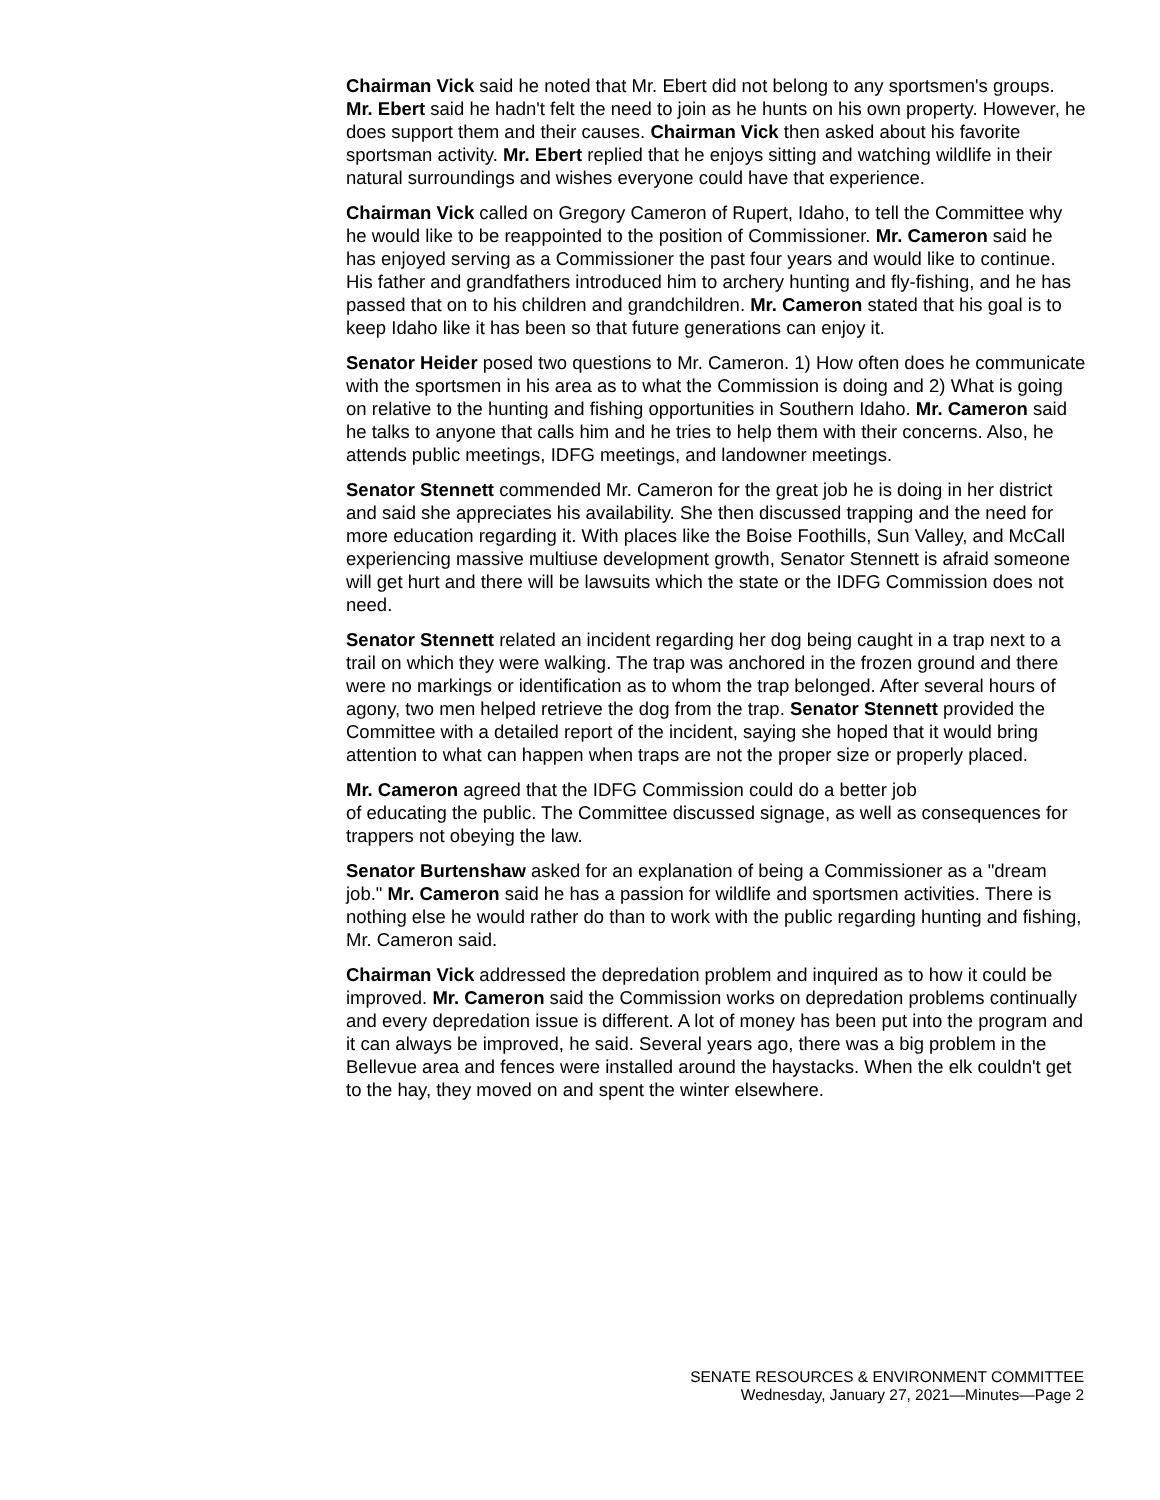Chairman Vick said he noted that Mr. Ebert did not belong to any sportsmen's groups. Mr. Ebert said he hadn't felt the need to join as he hunts on his own property. However, he does support them and their causes. Chairman Vick then asked about his favorite sportsman activity. Mr. Ebert replied that he enjoys sitting and watching wildlife in their natural surroundings and wishes everyone could have that experience.
Chairman Vick called on Gregory Cameron of Rupert, Idaho, to tell the Committee why he would like to be reappointed to the position of Commissioner. Mr. Cameron said he has enjoyed serving as a Commissioner the past four years and would like to continue. His father and grandfathers introduced him to archery hunting and fly-fishing, and he has passed that on to his children and grandchildren. Mr. Cameron stated that his goal is to keep Idaho like it has been so that future generations can enjoy it.
Senator Heider posed two questions to Mr. Cameron. 1) How often does he communicate with the sportsmen in his area as to what the Commission is doing and 2) What is going on relative to the hunting and fishing opportunities in Southern Idaho. Mr. Cameron said he talks to anyone that calls him and he tries to help them with their concerns. Also, he attends public meetings, IDFG meetings, and landowner meetings.
Senator Stennett commended Mr. Cameron for the great job he is doing in her district and said she appreciates his availability. She then discussed trapping and the need for more education regarding it. With places like the Boise Foothills, Sun Valley, and McCall experiencing massive multiuse development growth, Senator Stennett is afraid someone will get hurt and there will be lawsuits which the state or the IDFG Commission does not need.
Senator Stennett related an incident regarding her dog being caught in a trap next to a trail on which they were walking. The trap was anchored in the frozen ground and there were no markings or identification as to whom the trap belonged. After several hours of agony, two men helped retrieve the dog from the trap. Senator Stennett provided the Committee with a detailed report of the incident, saying she hoped that it would bring attention to what can happen when traps are not the proper size or properly placed.
Mr. Cameron agreed that the IDFG Commission could do a better job
of educating the public. The Committee discussed signage, as well as consequences for trappers not obeying the law.
Senator Burtenshaw asked for an explanation of being a Commissioner as a "dream job." Mr. Cameron said he has a passion for wildlife and sportsmen activities. There is nothing else he would rather do than to work with the public regarding hunting and fishing, Mr. Cameron said.
Chairman Vick addressed the depredation problem and inquired as to how it could be improved. Mr. Cameron said the Commission works on depredation problems continually and every depredation issue is different. A lot of money has been put into the program and it can always be improved, he said. Several years ago, there was a big problem in the Bellevue area and fences were installed around the haystacks. When the elk couldn't get to the hay, they moved on and spent the winter elsewhere.
SENATE RESOURCES & ENVIRONMENT COMMITTEE
Wednesday, January 27, 2021—Minutes—Page 2